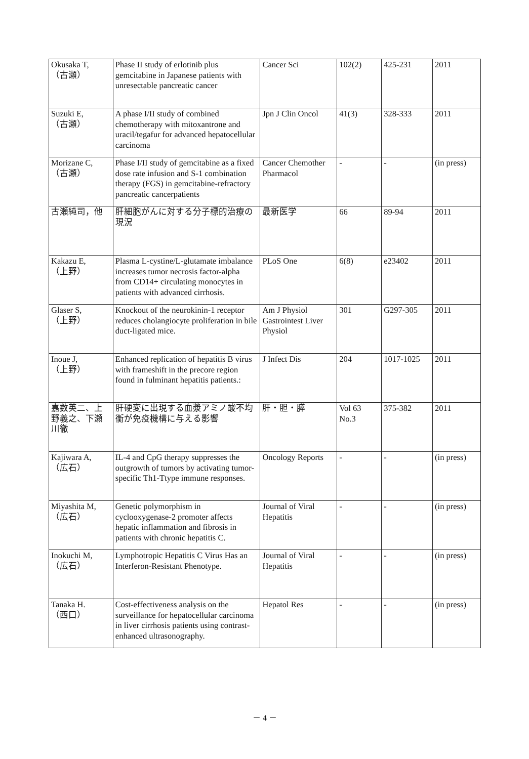| Okusaka T, （古瀬） | Phase II study of erlotinib plus gemcitabine in Japanese patients with unresectable pancreatic cancer | Cancer Sci | 102(2) | 425-231 | 2011 |
| Suzuki E, （古瀬） | A phase I/II study of combined chemotherapy with mitoxantrone and uracil/tegafur for advanced hepatocellular carcinoma | Jpn J Clin Oncol | 41(3) | 328-333 | 2011 |
| Morizane C, （古瀬） | Phase I/II study of gemcitabine as a fixed dose rate infusion and S-1 combination therapy (FGS) in gemcitabine-refractory pancreatic cancerpatients | Cancer Chemother Pharmacol | - | - | (in press) |
| 古瀬純司，他 | 肝細胞がんに対する分子標的治療の現況 | 最新医学 | 66 | 89-94 | 2011 |
| Kakazu E, （上野） | Plasma L-cystine/L-glutamate imbalance increases tumor necrosis factor-alpha from CD14+ circulating monocytes in patients with advanced cirrhosis. | PLoS One | 6(8) | e23402 | 2011 |
| Glaser S, （上野） | Knockout of the neurokinin-1 receptor reduces cholangiocyte proliferation in bile duct-ligated mice. | Am J Physiol Gastrointest Liver Physiol | 301 | G297-305 | 2011 |
| Inoue J, （上野） | Enhanced replication of hepatitis B virus with frameshift in the precore region found in fulminant hepatitis patients.: | J Infect Dis | 204 | 1017-1025 | 2011 |
| 嘉数英二、上野義之、下瀬川徹 | 肝硬変に出現する血漿アミノ酸不均衡が免疫機構に与える影響 | 肝・胆・膵 | Vol 63 No.3 | 375-382 | 2011 |
| Kajiwara A, （広石） | IL-4 and CpG therapy suppresses the outgrowth of tumors by activating tumor-specific Th1-Ttype immune responses. | Oncology Reports | - | - | (in press) |
| Miyashita M, （広石） | Genetic polymorphism in cyclooxygenase-2 promoter affects hepatic inflammation and fibrosis in patients with chronic hepatitis C. | Journal of Viral Hepatitis | - | - | (in press) |
| Inokuchi M, （広石） | Lymphotropic Hepatitis C Virus Has an Interferon-Resistant Phenotype. | Journal of Viral Hepatitis | - | - | (in press) |
| Tanaka H. （西口） | Cost-effectiveness analysis on the surveillance for hepatocellular carcinoma in liver cirrhosis patients using contrast-enhanced ultrasonography. | Hepatol Res | - | - | (in press) |
－ 4 －